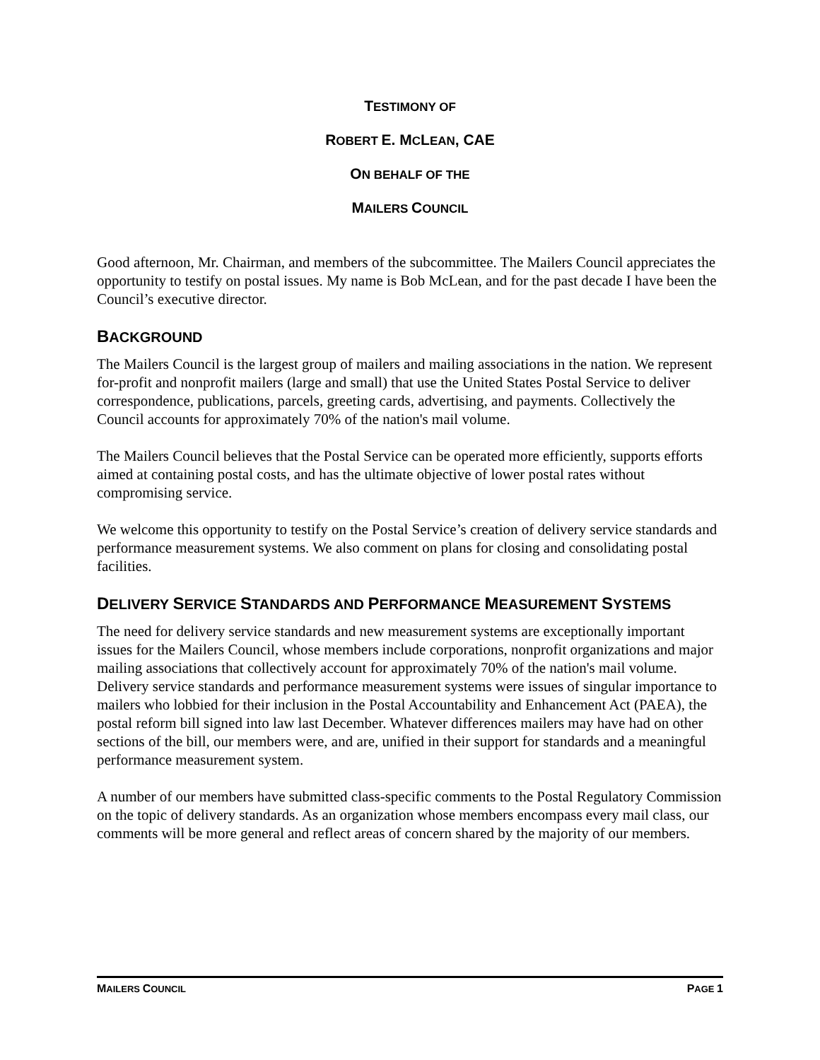TESTIMONY OF
ROBERT E. MCLEAN, CAE
ON BEHALF OF THE
MAILERS COUNCIL
Good afternoon, Mr. Chairman, and members of the subcommittee. The Mailers Council appreciates the opportunity to testify on postal issues. My name is Bob McLean, and for the past decade I have been the Council’s executive director.
BACKGROUND
The Mailers Council is the largest group of mailers and mailing associations in the nation. We represent for-profit and nonprofit mailers (large and small) that use the United States Postal Service to deliver correspondence, publications, parcels, greeting cards, advertising, and payments. Collectively the Council accounts for approximately 70% of the nation's mail volume.
The Mailers Council believes that the Postal Service can be operated more efficiently, supports efforts aimed at containing postal costs, and has the ultimate objective of lower postal rates without compromising service.
We welcome this opportunity to testify on the Postal Service’s creation of delivery service standards and performance measurement systems. We also comment on plans for closing and consolidating postal facilities.
DELIVERY SERVICE STANDARDS AND PERFORMANCE MEASUREMENT SYSTEMS
The need for delivery service standards and new measurement systems are exceptionally important issues for the Mailers Council, whose members include corporations, nonprofit organizations and major mailing associations that collectively account for approximately 70% of the nation's mail volume. Delivery service standards and performance measurement systems were issues of singular importance to mailers who lobbied for their inclusion in the Postal Accountability and Enhancement Act (PAEA), the postal reform bill signed into law last December. Whatever differences mailers may have had on other sections of the bill, our members were, and are, unified in their support for standards and a meaningful performance measurement system.
A number of our members have submitted class-specific comments to the Postal Regulatory Commission on the topic of delivery standards. As an organization whose members encompass every mail class, our comments will be more general and reflect areas of concern shared by the majority of our members.
MAILERS COUNCIL PAGE 1